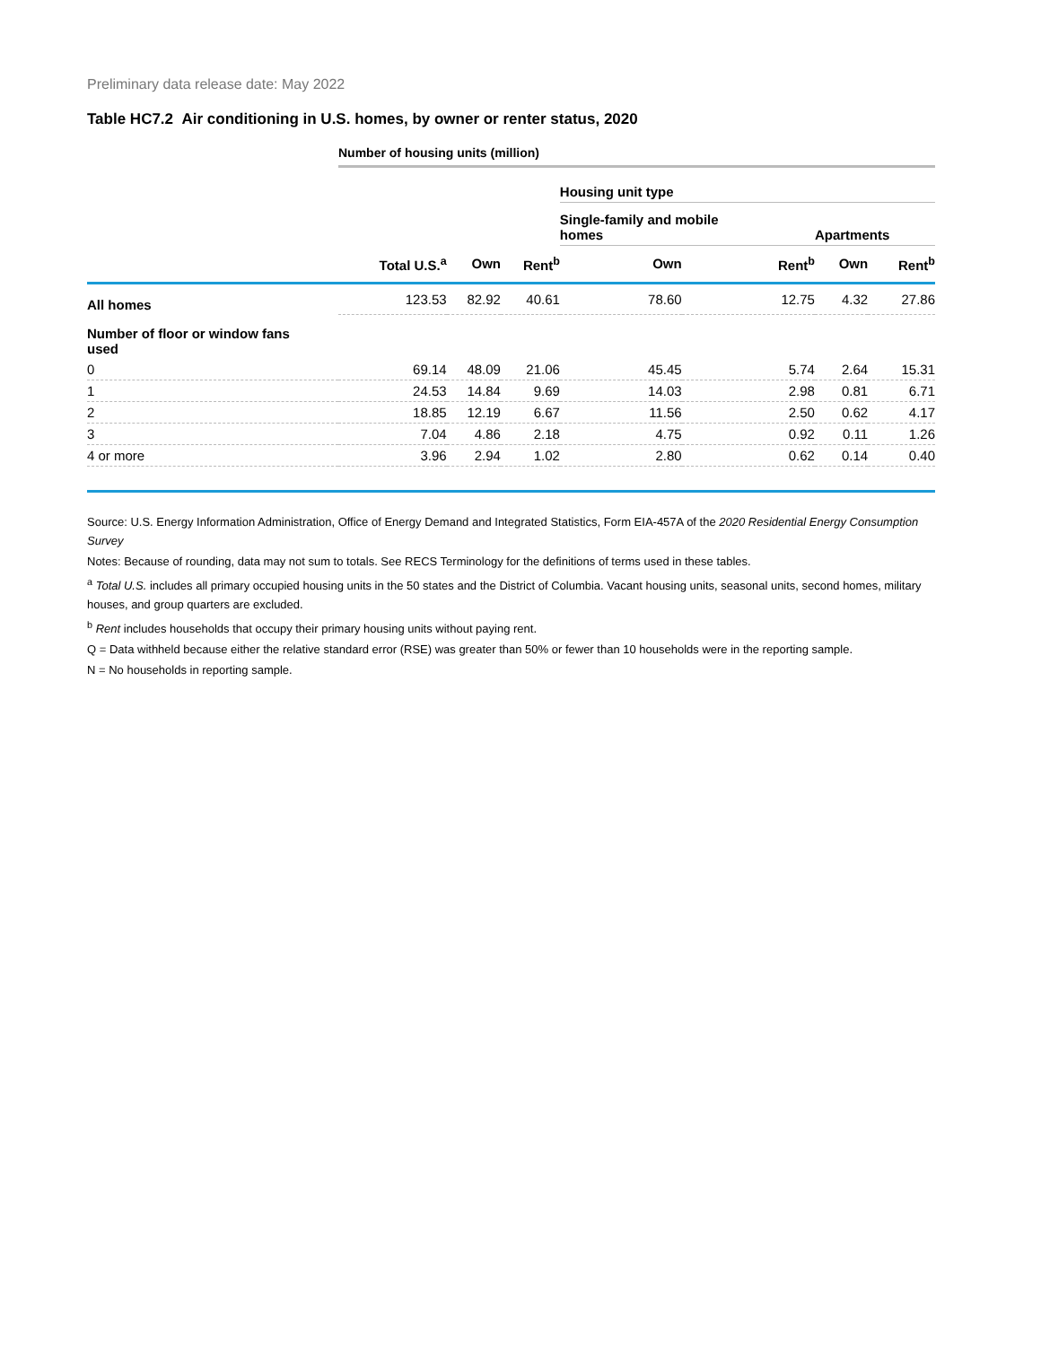Preliminary data release date: May 2022
Table HC7.2 Air conditioning in U.S. homes, by owner or renter status, 2020
| | Number of housing units (million) | | | | | | |
| | | | | Housing unit type | | | |
| | | | | Single-family and mobile homes | | Apartments | |
| | Total U.S.<sup>a</sup> | Own | Rent<sup>b</sup> | Own | Rent<sup>b</sup> | Own | Rent<sup>b</sup> |
| All homes | 123.53 | 82.92 | 40.61 | 78.60 | 12.75 | 4.32 | 27.86 |
| Number of floor or window fans used | | | | | | | |
| 0 | 69.14 | 48.09 | 21.06 | 45.45 | 5.74 | 2.64 | 15.31 |
| 1 | 24.53 | 14.84 | 9.69 | 14.03 | 2.98 | 0.81 | 6.71 |
| 2 | 18.85 | 12.19 | 6.67 | 11.56 | 2.50 | 0.62 | 4.17 |
| 3 | 7.04 | 4.86 | 2.18 | 4.75 | 0.92 | 0.11 | 1.26 |
| 4 or more | 3.96 | 2.94 | 1.02 | 2.80 | 0.62 | 0.14 | 0.40 |
Source: U.S. Energy Information Administration, Office of Energy Demand and Integrated Statistics, Form EIA-457A of the 2020 Residential Energy Consumption Survey
Notes: Because of rounding, data may not sum to totals. See RECS Terminology for the definitions of terms used in these tables.
<sup>a</sup> Total U.S. includes all primary occupied housing units in the 50 states and the District of Columbia. Vacant housing units, seasonal units, second homes, military houses, and group quarters are excluded.
<sup>b</sup> Rent includes households that occupy their primary housing units without paying rent.
Q = Data withheld because either the relative standard error (RSE) was greater than 50% or fewer than 10 households were in the reporting sample.
N = No households in reporting sample.